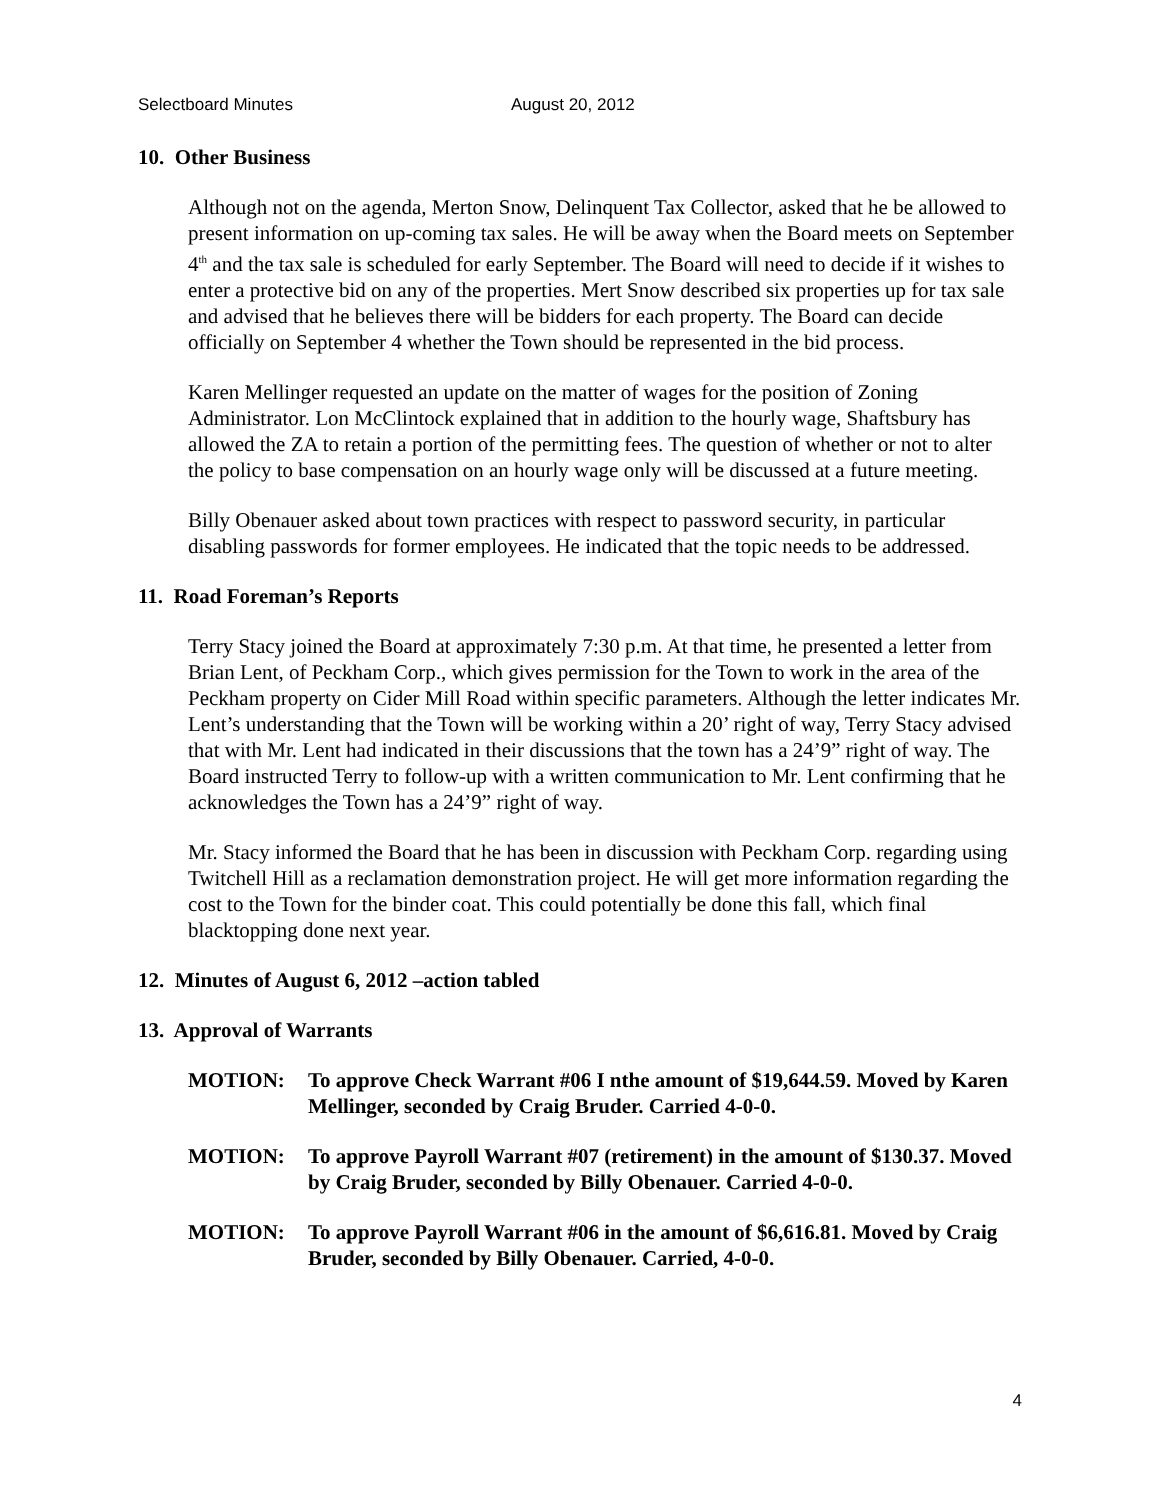Selectboard Minutes August 20, 2012
10. Other Business
Although not on the agenda, Merton Snow, Delinquent Tax Collector, asked that he be allowed to present information on up-coming tax sales. He will be away when the Board meets on September 4<sup>th</sup> and the tax sale is scheduled for early September. The Board will need to decide if it wishes to enter a protective bid on any of the properties. Mert Snow described six properties up for tax sale and advised that he believes there will be bidders for each property. The Board can decide officially on September 4 whether the Town should be represented in the bid process.
Karen Mellinger requested an update on the matter of wages for the position of Zoning Administrator. Lon McClintock explained that in addition to the hourly wage, Shaftsbury has allowed the ZA to retain a portion of the permitting fees. The question of whether or not to alter the policy to base compensation on an hourly wage only will be discussed at a future meeting.
Billy Obenauer asked about town practices with respect to password security, in particular disabling passwords for former employees. He indicated that the topic needs to be addressed.
11. Road Foreman’s Reports
Terry Stacy joined the Board at approximately 7:30 p.m. At that time, he presented a letter from Brian Lent, of Peckham Corp., which gives permission for the Town to work in the area of the Peckham property on Cider Mill Road within specific parameters. Although the letter indicates Mr. Lent’s understanding that the Town will be working within a 20’ right of way, Terry Stacy advised that with Mr. Lent had indicated in their discussions that the town has a 24’9” right of way. The Board instructed Terry to follow-up with a written communication to Mr. Lent confirming that he acknowledges the Town has a 24’9” right of way.
Mr. Stacy informed the Board that he has been in discussion with Peckham Corp. regarding using Twitchell Hill as a reclamation demonstration project. He will get more information regarding the cost to the Town for the binder coat. This could potentially be done this fall, which final blacktopping done next year.
12. Minutes of August 6, 2012 –action tabled
13. Approval of Warrants
MOTION: To approve Check Warrant #06 I nthe amount of $19,644.59. Moved by Karen Mellinger, seconded by Craig Bruder. Carried 4-0-0.
MOTION: To approve Payroll Warrant #07 (retirement) in the amount of $130.37. Moved by Craig Bruder, seconded by Billy Obenauer. Carried 4-0-0.
MOTION: To approve Payroll Warrant #06 in the amount of $6,616.81. Moved by Craig Bruder, seconded by Billy Obenauer. Carried, 4-0-0.
4